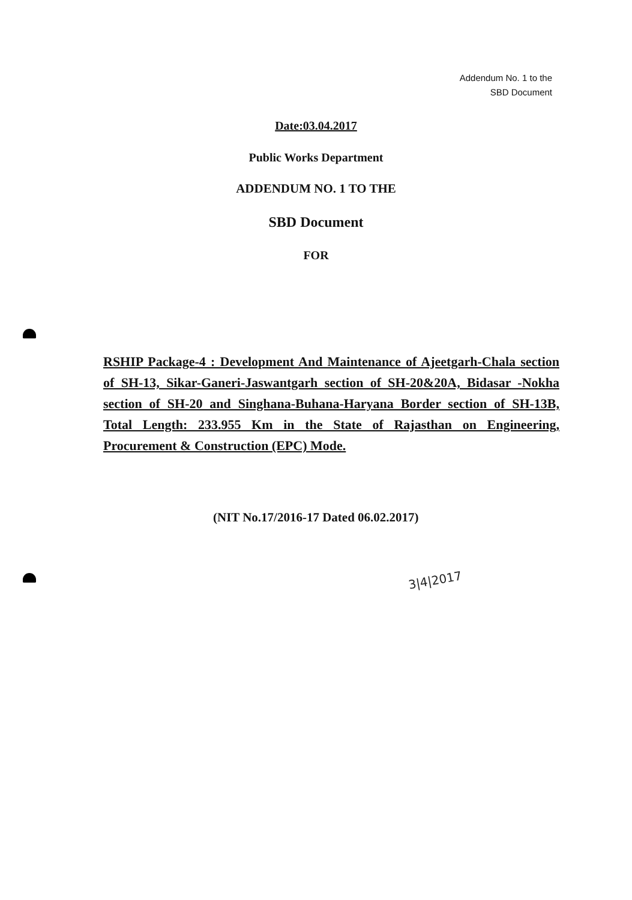Addendum No. 1 to the
SBD Document
Date:03.04.2017
Public Works Department
ADDENDUM NO. 1 TO THE
SBD Document
FOR
RSHIP Package-4 : Development And Maintenance of Ajeetgarh-Chala section of SH-13, Sikar-Ganeri-Jaswantgarh section of SH-20&20A, Bidasar -Nokha section of SH-20 and Singhana-Buhana-Haryana Border section of SH-13B, Total Length: 233.955 Km in the State of Rajasthan on Engineering, Procurement & Construction (EPC) Mode.
(NIT No.17/2016-17 Dated 06.02.2017)
3|4|2017